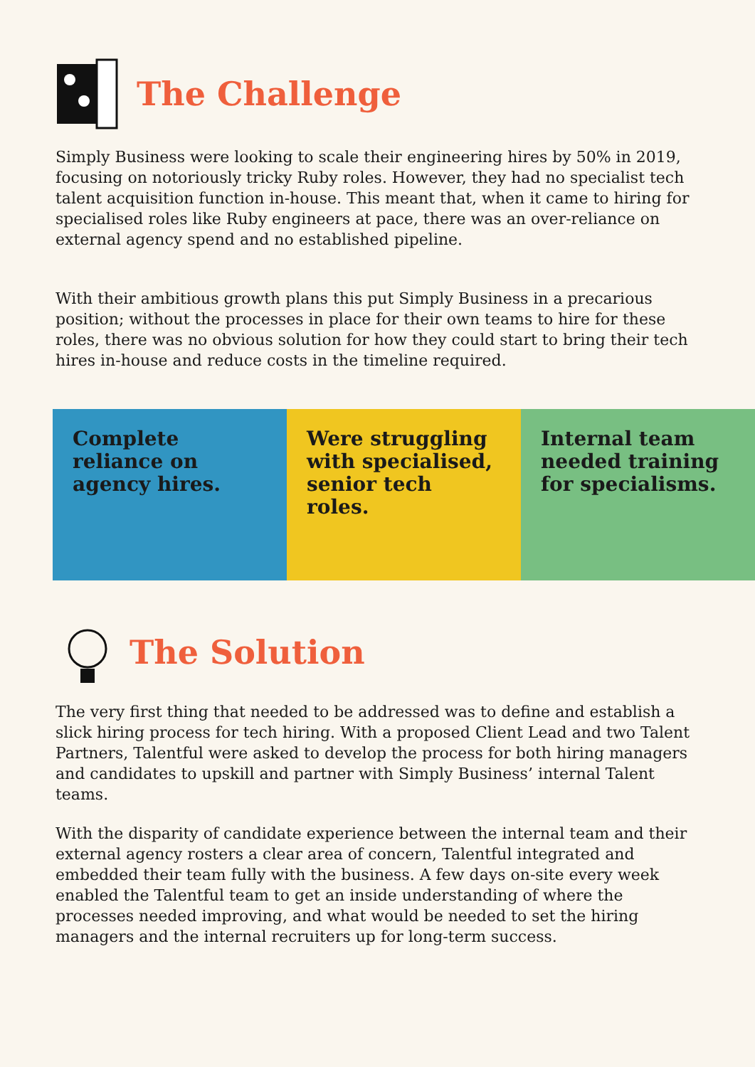The Challenge
Simply Business were looking to scale their engineering hires by 50% in 2019, focusing on notoriously tricky Ruby roles. However, they had no specialist tech talent acquisition function in-house. This meant that, when it came to hiring for specialised roles like Ruby engineers at pace, there was an over-reliance on external agency spend and no established pipeline.
With their ambitious growth plans this put Simply Business in a precarious position; without the processes in place for their own teams to hire for these roles, there was no obvious solution for how they could start to bring their tech hires in-house and reduce costs in the timeline required.
Complete reliance on agency hires.
Were struggling with specialised, senior tech roles.
Internal team needed training for specialisms.
The Solution
The very first thing that needed to be addressed was to define and establish a slick hiring process for tech hiring. With a proposed Client Lead and two Talent Partners, Talentful were asked to develop the process for both hiring managers and candidates to upskill and partner with Simply Business’ internal Talent teams.
With the disparity of candidate experience between the internal team and their external agency rosters a clear area of concern, Talentful integrated and embedded their team fully with the business. A few days on-site every week enabled the Talentful team to get an inside understanding of where the processes needed improving, and what would be needed to set the hiring managers and the internal recruiters up for long-term success.